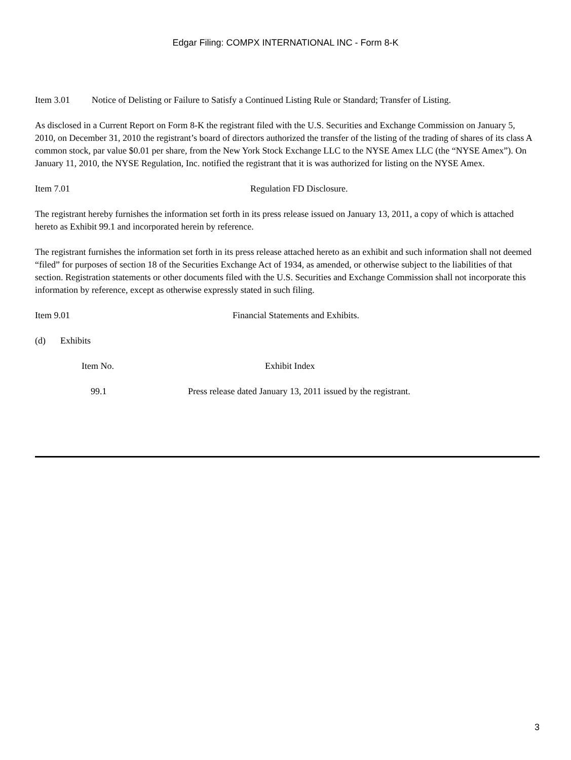Edgar Filing: COMPX INTERNATIONAL INC - Form 8-K
Item 3.01 Notice of Delisting or Failure to Satisfy a Continued Listing Rule or Standard; Transfer of Listing.
As disclosed in a Current Report on Form 8-K the registrant filed with the U.S. Securities and Exchange Commission on January 5, 2010, on December 31, 2010 the registrant’s board of directors authorized the transfer of the listing of the trading of shares of its class A common stock, par value $0.01 per share, from the New York Stock Exchange LLC to the NYSE Amex LLC (the “NYSE Amex”). On January 11, 2010, the NYSE Regulation, Inc. notified the registrant that it is was authorized for listing on the NYSE Amex.
Item 7.01 Regulation FD Disclosure.
The registrant hereby furnishes the information set forth in its press release issued on January 13, 2011, a copy of which is attached hereto as Exhibit 99.1 and incorporated herein by reference.
The registrant furnishes the information set forth in its press release attached hereto as an exhibit and such information shall not deemed “filed” for purposes of section 18 of the Securities Exchange Act of 1934, as amended, or otherwise subject to the liabilities of that section. Registration statements or other documents filed with the U.S. Securities and Exchange Commission shall not incorporate this information by reference, except as otherwise expressly stated in such filing.
Item 9.01 Financial Statements and Exhibits.
(d) Exhibits
| Item No. | Exhibit Index |
| --- | --- |
| 99.1 | Press release dated January 13, 2011 issued by the registrant. |
3